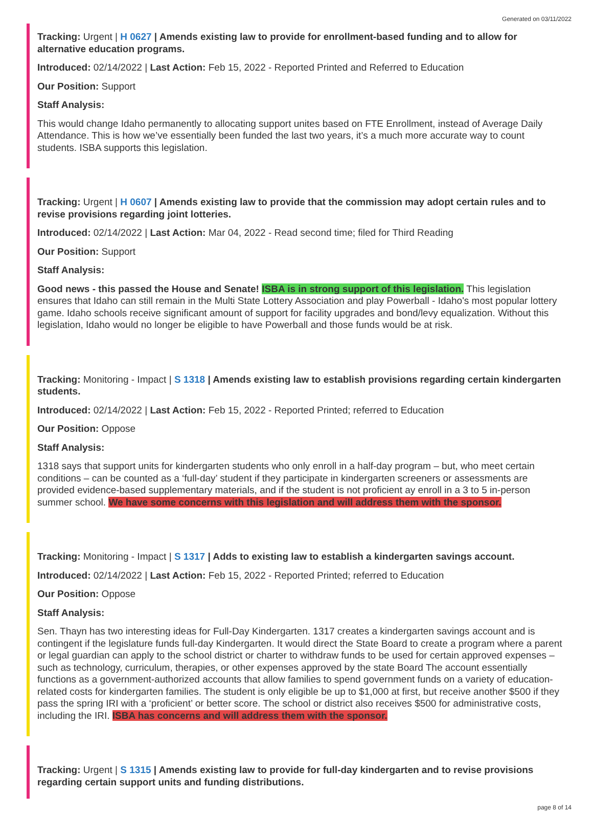Generated on 03/11/2022
Tracking: Urgent | H 0627 | Amends existing law to provide for enrollment-based funding and to allow for alternative education programs.
Introduced: 02/14/2022 | Last Action: Feb 15, 2022 - Reported Printed and Referred to Education
Our Position: Support
Staff Analysis:
This would change Idaho permanently to allocating support unites based on FTE Enrollment, instead of Average Daily Attendance. This is how we’ve essentially been funded the last two years, it’s a much more accurate way to count students. ISBA supports this legislation.
Tracking: Urgent | H 0607 | Amends existing law to provide that the commission may adopt certain rules and to revise provisions regarding joint lotteries.
Introduced: 02/14/2022 | Last Action: Mar 04, 2022 - Read second time; filed for Third Reading
Our Position: Support
Staff Analysis:
Good news - this passed the House and Senate! ISBA is in strong support of this legislation. This legislation ensures that Idaho can still remain in the Multi State Lottery Association and play Powerball - Idaho's most popular lottery game. Idaho schools receive significant amount of support for facility upgrades and bond/levy equalization. Without this legislation, Idaho would no longer be eligible to have Powerball and those funds would be at risk.
Tracking: Monitoring - Impact | S 1318 | Amends existing law to establish provisions regarding certain kindergarten students.
Introduced: 02/14/2022 | Last Action: Feb 15, 2022 - Reported Printed; referred to Education
Our Position: Oppose
Staff Analysis:
1318 says that support units for kindergarten students who only enroll in a half-day program – but, who meet certain conditions – can be counted as a ‘full-day’ student if they participate in kindergarten screeners or assessments are provided evidence-based supplementary materials, and if the student is not proficient ay enroll in a 3 to 5 in-person summer school. We have some concerns with this legislation and will address them with the sponsor.
Tracking: Monitoring - Impact | S 1317 | Adds to existing law to establish a kindergarten savings account.
Introduced: 02/14/2022 | Last Action: Feb 15, 2022 - Reported Printed; referred to Education
Our Position: Oppose
Staff Analysis:
Sen. Thayn has two interesting ideas for Full-Day Kindergarten. 1317 creates a kindergarten savings account and is contingent if the legislature funds full-day Kindergarten. It would direct the State Board to create a program where a parent or legal guardian can apply to the school district or charter to withdraw funds to be used for certain approved expenses – such as technology, curriculum, therapies, or other expenses approved by the state Board The account essentially functions as a government-authorized accounts that allow families to spend government funds on a variety of education-related costs for kindergarten families. The student is only eligible be up to $1,000 at first, but receive another $500 if they pass the spring IRI with a ‘proficient’ or better score. The school or district also receives $500 for administrative costs, including the IRI. ISBA has concerns and will address them with the sponsor.
Tracking: Urgent | S 1315 | Amends existing law to provide for full-day kindergarten and to revise provisions regarding certain support units and funding distributions.
page 8 of 14